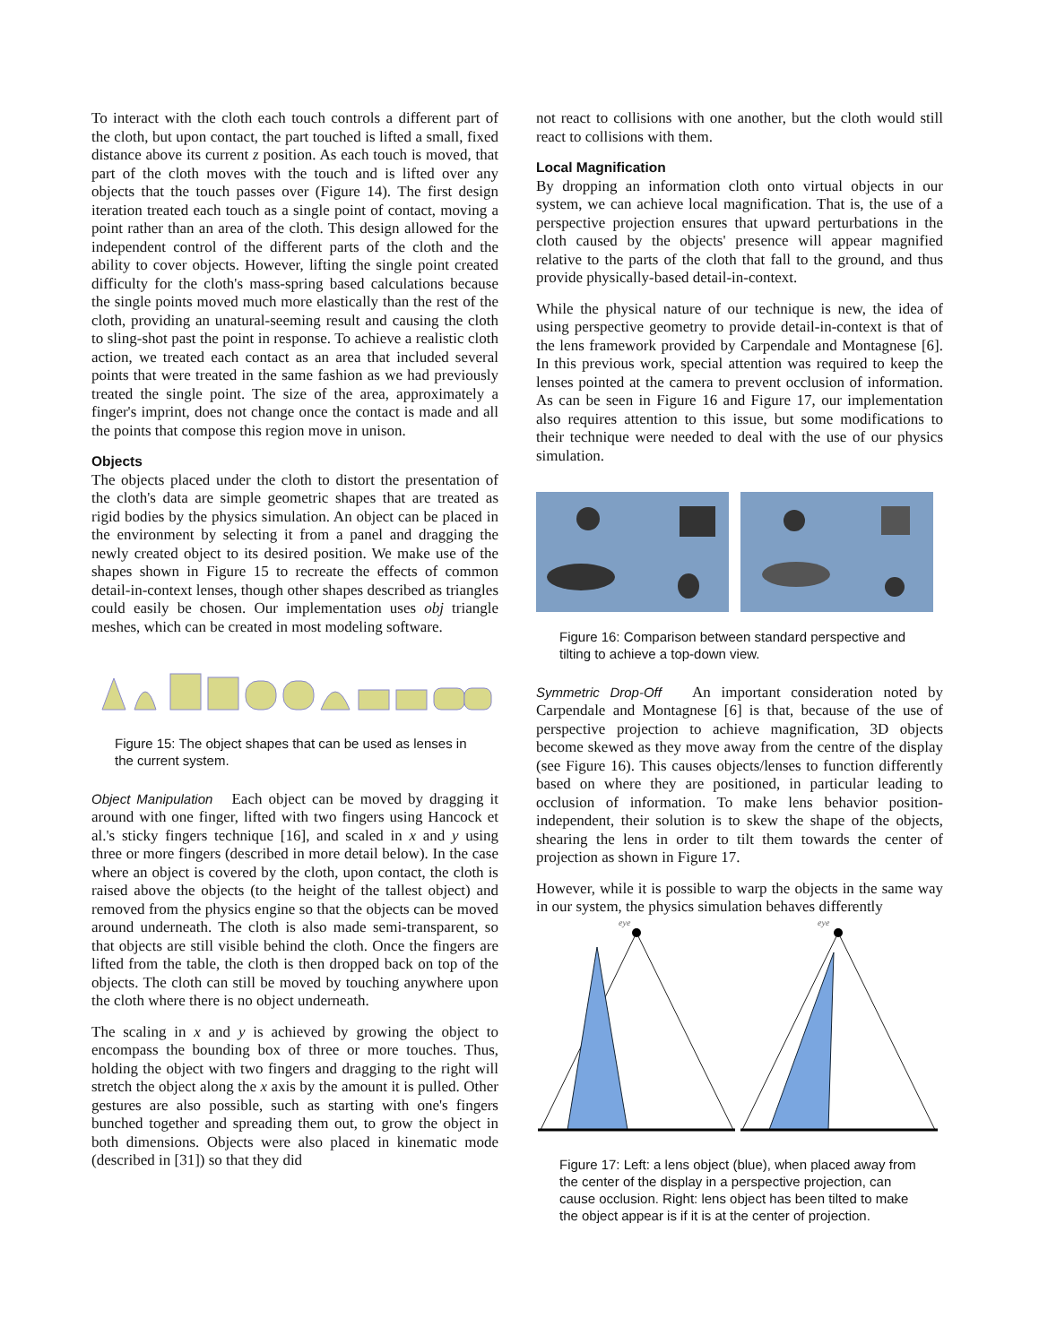To interact with the cloth each touch controls a different part of the cloth, but upon contact, the part touched is lifted a small, fixed distance above its current z position. As each touch is moved, that part of the cloth moves with the touch and is lifted over any objects that the touch passes over (Figure 14). The first design iteration treated each touch as a single point of contact, moving a point rather than an area of the cloth. This design allowed for the independent control of the different parts of the cloth and the ability to cover objects. However, lifting the single point created difficulty for the cloth's mass-spring based calculations because the single points moved much more elastically than the rest of the cloth, providing an unatural-seeming result and causing the cloth to sling-shot past the point in response. To achieve a realistic cloth action, we treated each contact as an area that included several points that were treated in the same fashion as we had previously treated the single point. The size of the area, approximately a finger's imprint, does not change once the contact is made and all the points that compose this region move in unison.
Objects
The objects placed under the cloth to distort the presentation of the cloth's data are simple geometric shapes that are treated as rigid bodies by the physics simulation. An object can be placed in the environment by selecting it from a panel and dragging the newly created object to its desired position. We make use of the shapes shown in Figure 15 to recreate the effects of common detail-in-context lenses, though other shapes described as triangles could easily be chosen. Our implementation uses obj triangle meshes, which can be created in most modeling software.
Figure 15: The object shapes that can be used as lenses in the current system.
Object Manipulation Each object can be moved by dragging it around with one finger, lifted with two fingers using Hancock et al.'s sticky fingers technique [16], and scaled in x and y using three or more fingers (described in more detail below). In the case where an object is covered by the cloth, upon contact, the cloth is raised above the objects (to the height of the tallest object) and removed from the physics engine so that the objects can be moved around underneath. The cloth is also made semi-transparent, so that objects are still visible behind the cloth. Once the fingers are lifted from the table, the cloth is then dropped back on top of the objects. The cloth can still be moved by touching anywhere upon the cloth where there is no object underneath.
The scaling in x and y is achieved by growing the object to encompass the bounding box of three or more touches. Thus, holding the object with two fingers and dragging to the right will stretch the object along the x axis by the amount it is pulled. Other gestures are also possible, such as starting with one's fingers bunched together and spreading them out, to grow the object in both dimensions. Objects were also placed in kinematic mode (described in [31]) so that they did
not react to collisions with one another, but the cloth would still react to collisions with them.
Local Magnification
By dropping an information cloth onto virtual objects in our system, we can achieve local magnification. That is, the use of a perspective projection ensures that upward perturbations in the cloth caused by the objects' presence will appear magnified relative to the parts of the cloth that fall to the ground, and thus provide physically-based detail-in-context.
While the physical nature of our technique is new, the idea of using perspective geometry to provide detail-in-context is that of the lens framework provided by Carpendale and Montagnese [6]. In this previous work, special attention was required to keep the lenses pointed at the camera to prevent occlusion of information. As can be seen in Figure 16 and Figure 17, our implementation also requires attention to this issue, but some modifications to their technique were needed to deal with the use of our physics simulation.
Figure 16: Comparison between standard perspective and tilting to achieve a top-down view.
Symmetric Drop-Off An important consideration noted by Carpendale and Montagnese [6] is that, because of the use of perspective projection to achieve magnification, 3D objects become skewed as they move away from the centre of the display (see Figure 16). This causes objects/lenses to function differently based on where they are positioned, in particular leading to occlusion of information. To make lens behavior position-independent, their solution is to skew the shape of the objects, shearing the lens in order to tilt them towards the center of projection as shown in Figure 17.
However, while it is possible to warp the objects in the same way in our system, the physics simulation behaves differently
eye
eye
Figure 17: Left: a lens object (blue), when placed away from the center of the display in a perspective projection, can cause occlusion. Right: lens object has been tilted to make the object appear is if it is at the center of projection.